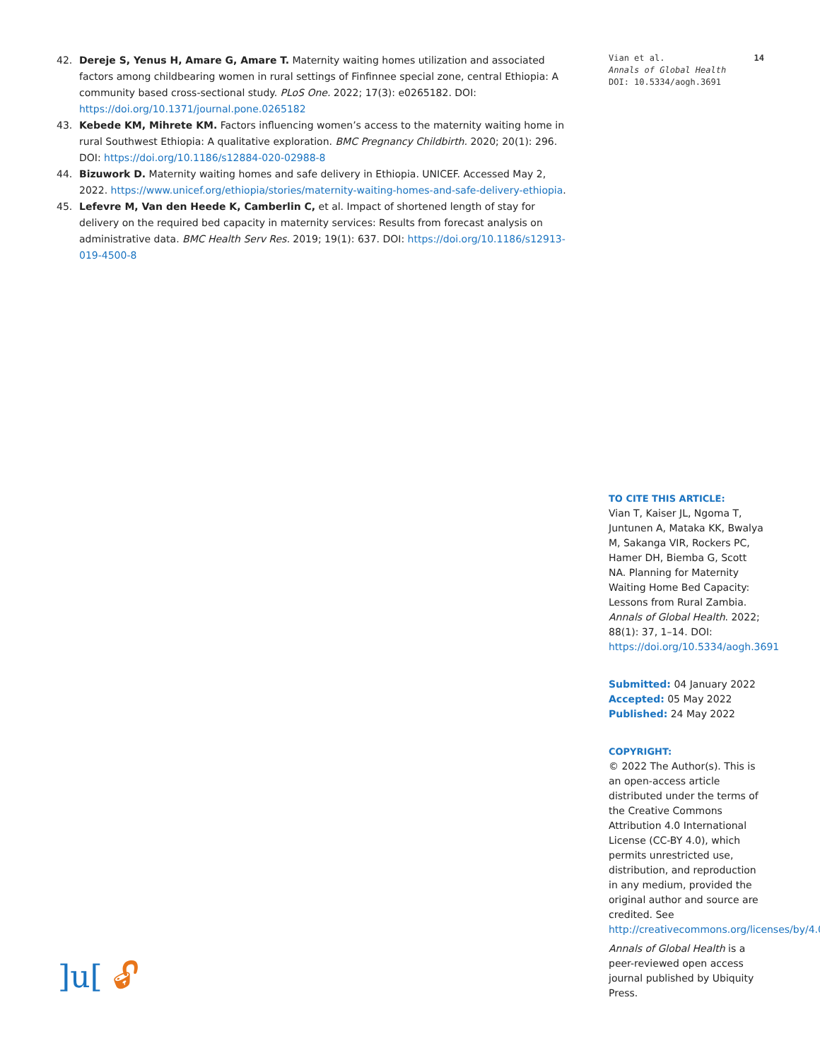42. Dereje S, Yenus H, Amare G, Amare T. Maternity waiting homes utilization and associated factors among childbearing women in rural settings of Finfinnee special zone, central Ethiopia: A community based cross-sectional study. PLoS One. 2022; 17(3): e0265182. DOI: https://doi.org/10.1371/journal.pone.0265182
43. Kebede KM, Mihrete KM. Factors influencing women’s access to the maternity waiting home in rural Southwest Ethiopia: A qualitative exploration. BMC Pregnancy Childbirth. 2020; 20(1): 296. DOI: https://doi.org/10.1186/s12884-020-02988-8
44. Bizuwork D. Maternity waiting homes and safe delivery in Ethiopia. UNICEF. Accessed May 2, 2022. https://www.unicef.org/ethiopia/stories/maternity-waiting-homes-and-safe-delivery-ethiopia.
45. Lefevre M, Van den Heede K, Camberlin C, et al. Impact of shortened length of stay for delivery on the required bed capacity in maternity services: Results from forecast analysis on administrative data. BMC Health Serv Res. 2019; 19(1): 637. DOI: https://doi.org/10.1186/s12913-019-4500-8
Vian et al. 14
Annals of Global Health
DOI: 10.5334/aogh.3691
TO CITE THIS ARTICLE:
Vian T, Kaiser JL, Ngoma T, Juntunen A, Mataka KK, Bwalya M, Sakanga VIR, Rockers PC, Hamer DH, Biemba G, Scott NA. Planning for Maternity Waiting Home Bed Capacity: Lessons from Rural Zambia. Annals of Global Health. 2022; 88(1): 37, 1–14. DOI: https://doi.org/10.5334/aogh.3691
Submitted: 04 January 2022
Accepted: 05 May 2022
Published: 24 May 2022
COPYRIGHT:
© 2022 The Author(s). This is an open-access article distributed under the terms of the Creative Commons Attribution 4.0 International License (CC-BY 4.0), which permits unrestricted use, distribution, and reproduction in any medium, provided the original author and source are credited. See http://creativecommons.org/licenses/by/4.0/.
Annals of Global Health is a peer-reviewed open access journal published by Ubiquity Press.
]u[ 🔓︎